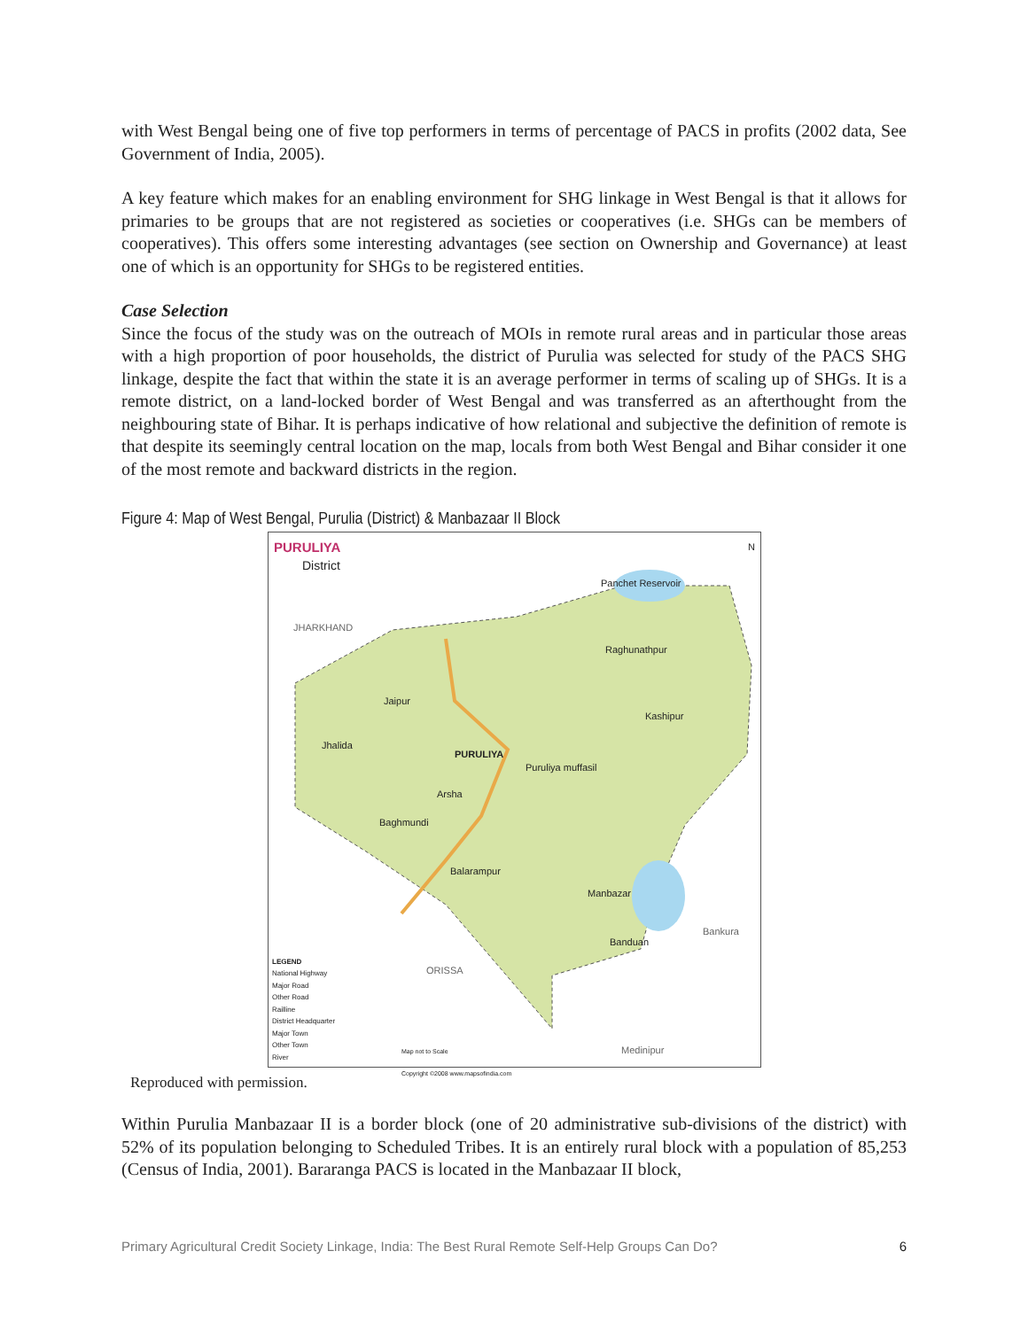with West Bengal being one of five top performers in terms of percentage of PACS in profits (2002 data, See Government of India, 2005).
A key feature which makes for an enabling environment for SHG linkage in West Bengal is that it allows for primaries to be groups that are not registered as societies or cooperatives (i.e. SHGs can be members of cooperatives). This offers some interesting advantages (see section on Ownership and Governance) at least one of which is an opportunity for SHGs to be registered entities.
Case Selection
Since the focus of the study was on the outreach of MOIs in remote rural areas and in particular those areas with a high proportion of poor households, the district of Purulia was selected for study of the PACS SHG linkage, despite the fact that within the state it is an average performer in terms of scaling up of SHGs. It is a remote district, on a land-locked border of West Bengal and was transferred as an afterthought from the neighbouring state of Bihar. It is perhaps indicative of how relational and subjective the definition of remote is that despite its seemingly central location on the map, locals from both West Bengal and Bihar consider it one of the most remote and backward districts in the region.
Figure 4: Map of West Bengal, Purulia (District) & Manbazaar II Block
PURULIYA
District
N
JHARKHAND
PURULIYA
Jaipur
Jhalida
Panchet Reservoir
Raghunathpur
Kashipur
Puruliya muffasil
Arsha
Baghmundi
Balarampur
Manbazar
Banduan
Bankura
ORISSA
Medinipur
LEGEND
National Highway
Major Road
Other Road
Railline
District Headquarter
Major Town
Other Town
River
Map not to Scale
Copyright ©2008 www.mapsofindia.com
Reproduced with permission.
Within Purulia Manbazaar II is a border block (one of 20 administrative sub-divisions of the district) with 52% of its population belonging to Scheduled Tribes. It is an entirely rural block with a population of 85,253 (Census of India, 2001). Bararanga PACS is located in the Manbazaar II block,
Primary Agricultural Credit Society Linkage, India: The Best Rural Remote Self-Help Groups Can Do? 6